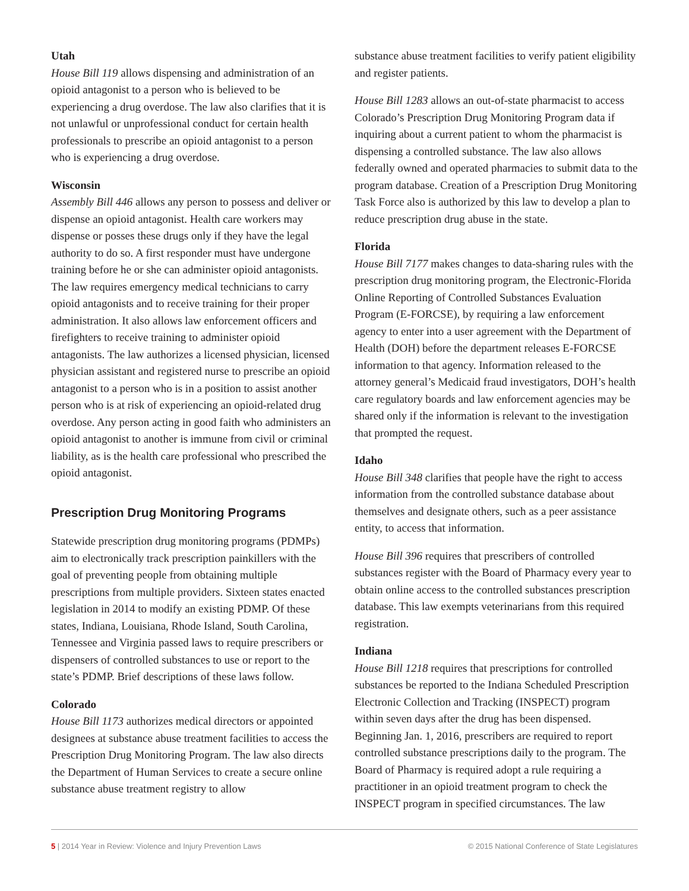Utah
House Bill 119 allows dispensing and administration of an opioid antagonist to a person who is believed to be experiencing a drug overdose. The law also clarifies that it is not unlawful or unprofessional conduct for certain health professionals to prescribe an opioid antagonist to a person who is experiencing a drug overdose.
Wisconsin
Assembly Bill 446 allows any person to possess and deliver or dispense an opioid antagonist. Health care workers may dispense or posses these drugs only if they have the legal authority to do so. A first responder must have undergone training before he or she can administer opioid antagonists. The law requires emergency medical technicians to carry opioid antagonists and to receive training for their proper administration. It also allows law enforcement officers and firefighters to receive training to administer opioid antagonists. The law authorizes a licensed physician, licensed physician assistant and registered nurse to prescribe an opioid antagonist to a person who is in a position to assist another person who is at risk of experiencing an opioid-related drug overdose. Any person acting in good faith who administers an opioid antagonist to another is immune from civil or criminal liability, as is the health care professional who prescribed the opioid antagonist.
Prescription Drug Monitoring Programs
Statewide prescription drug monitoring programs (PDMPs) aim to electronically track prescription painkillers with the goal of preventing people from obtaining multiple prescriptions from multiple providers. Sixteen states enacted legislation in 2014 to modify an existing PDMP. Of these states, Indiana, Louisiana, Rhode Island, South Carolina, Tennessee and Virginia passed laws to require prescribers or dispensers of controlled substances to use or report to the state’s PDMP. Brief descriptions of these laws follow.
Colorado
House Bill 1173 authorizes medical directors or appointed designees at substance abuse treatment facilities to access the Prescription Drug Monitoring Program. The law also directs the Department of Human Services to create a secure online substance abuse treatment registry to allow
substance abuse treatment facilities to verify patient eligibility and register patients.
House Bill 1283 allows an out-of-state pharmacist to access Colorado’s Prescription Drug Monitoring Program data if inquiring about a current patient to whom the pharmacist is dispensing a controlled substance. The law also allows federally owned and operated pharmacies to submit data to the program database. Creation of a Prescription Drug Monitoring Task Force also is authorized by this law to develop a plan to reduce prescription drug abuse in the state.
Florida
House Bill 7177 makes changes to data-sharing rules with the prescription drug monitoring program, the Electronic-Florida Online Reporting of Controlled Substances Evaluation Program (E-FORCSE), by requiring a law enforcement agency to enter into a user agreement with the Department of Health (DOH) before the department releases E-FORCSE information to that agency. Information released to the attorney general’s Medicaid fraud investigators, DOH’s health care regulatory boards and law enforcement agencies may be shared only if the information is relevant to the investigation that prompted the request.
Idaho
House Bill 348 clarifies that people have the right to access information from the controlled substance database about themselves and designate others, such as a peer assistance entity, to access that information.
House Bill 396 requires that prescribers of controlled substances register with the Board of Pharmacy every year to obtain online access to the controlled substances prescription database. This law exempts veterinarians from this required registration.
Indiana
House Bill 1218 requires that prescriptions for controlled substances be reported to the Indiana Scheduled Prescription Electronic Collection and Tracking (INSPECT) program within seven days after the drug has been dispensed. Beginning Jan. 1, 2016, prescribers are required to report controlled substance prescriptions daily to the program. The Board of Pharmacy is required adopt a rule requiring a practitioner in an opioid treatment program to check the INSPECT program in specified circumstances. The law
5 | 2014 Year in Review: Violence and Injury Prevention Laws © 2015 National Conference of State Legislatures